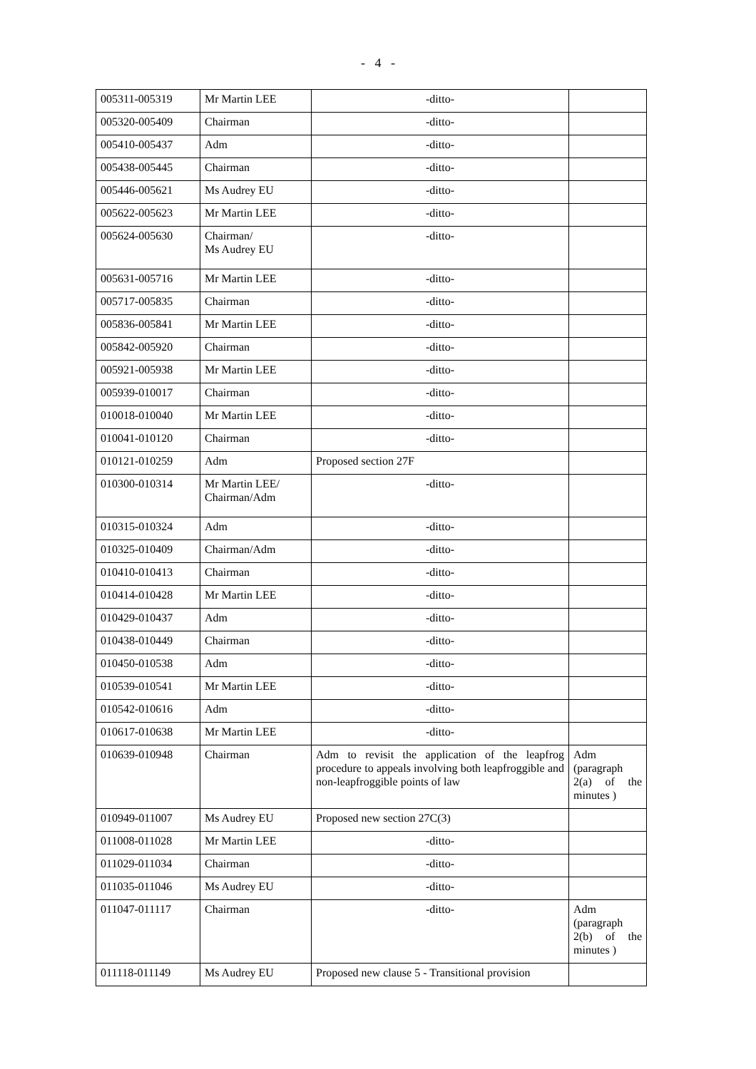- 4 -
| 005311-005319 | Mr Martin LEE | -ditto- | |
| 005320-005409 | Chairman | -ditto- | |
| 005410-005437 | Adm | -ditto- | |
| 005438-005445 | Chairman | -ditto- | |
| 005446-005621 | Ms Audrey EU | -ditto- | |
| 005622-005623 | Mr Martin LEE | -ditto- | |
| 005624-005630 | Chairman/ Ms Audrey EU | -ditto- | |
| 005631-005716 | Mr Martin LEE | -ditto- | |
| 005717-005835 | Chairman | -ditto- | |
| 005836-005841 | Mr Martin LEE | -ditto- | |
| 005842-005920 | Chairman | -ditto- | |
| 005921-005938 | Mr Martin LEE | -ditto- | |
| 005939-010017 | Chairman | -ditto- | |
| 010018-010040 | Mr Martin LEE | -ditto- | |
| 010041-010120 | Chairman | -ditto- | |
| 010121-010259 | Adm | Proposed section 27F | |
| 010300-010314 | Mr Martin LEE/ Chairman/Adm | -ditto- | |
| 010315-010324 | Adm | -ditto- | |
| 010325-010409 | Chairman/Adm | -ditto- | |
| 010410-010413 | Chairman | -ditto- | |
| 010414-010428 | Mr Martin LEE | -ditto- | |
| 010429-010437 | Adm | -ditto- | |
| 010438-010449 | Chairman | -ditto- | |
| 010450-010538 | Adm | -ditto- | |
| 010539-010541 | Mr Martin LEE | -ditto- | |
| 010542-010616 | Adm | -ditto- | |
| 010617-010638 | Mr Martin LEE | -ditto- | |
| 010639-010948 | Chairman | Adm to revisit the application of the leapfrog procedure to appeals involving both leapfroggible and non-leapfroggible points of law | Adm (paragraph 2(a) of the minutes ) |
| 010949-011007 | Ms Audrey EU | Proposed new section 27C(3) | |
| 011008-011028 | Mr Martin LEE | -ditto- | |
| 011029-011034 | Chairman | -ditto- | |
| 011035-011046 | Ms Audrey EU | -ditto- | |
| 011047-011117 | Chairman | -ditto- | Adm (paragraph 2(b) of the minutes ) |
| 011118-011149 | Ms Audrey EU | Proposed new clause 5 - Transitional provision | |